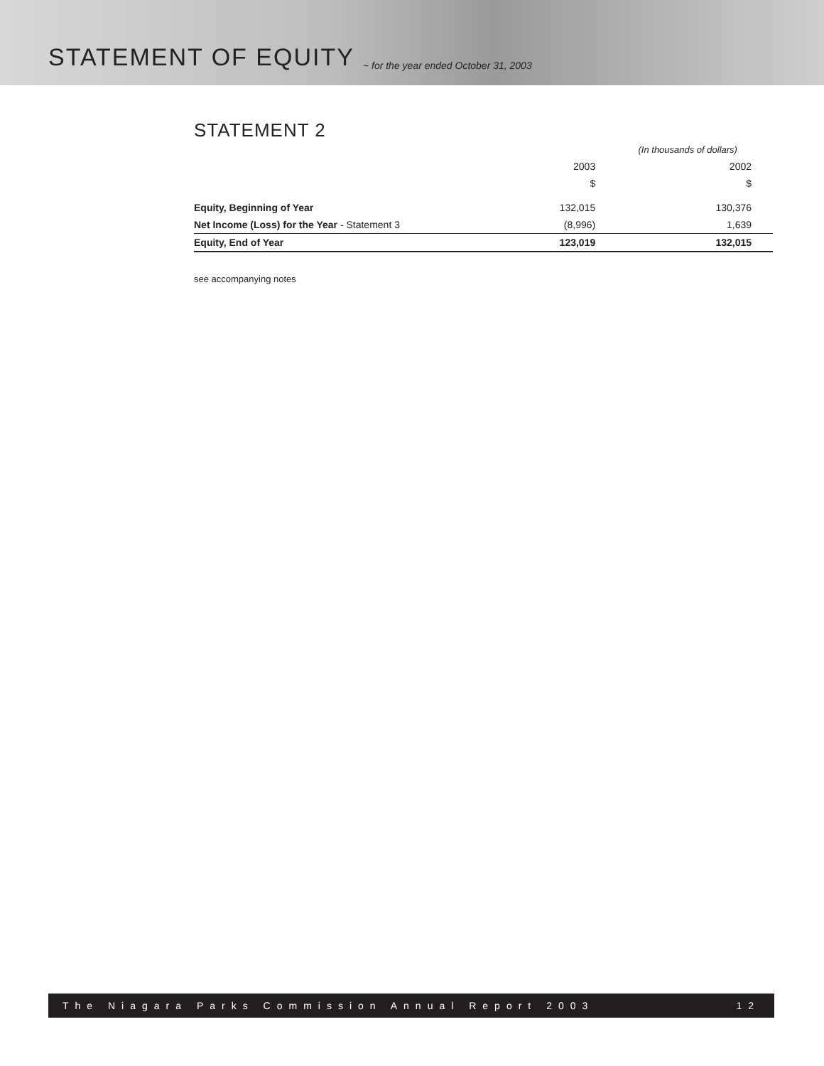STATEMENT OF EQUITY
~ for the year ended October 31, 2003
STATEMENT 2
| | (In thousands of dollars) | |
| | 2003 | 2002 |
| | $ | $ |
| Equity, Beginning of Year | 132,015 | 130,376 |
| Net Income (Loss) for the Year - Statement 3 | (8,996) | 1,639 |
| Equity, End of Year | 123,019 | 132,015 |
see accompanying notes
The Niagara Parks Commission Annual Report 2003 12